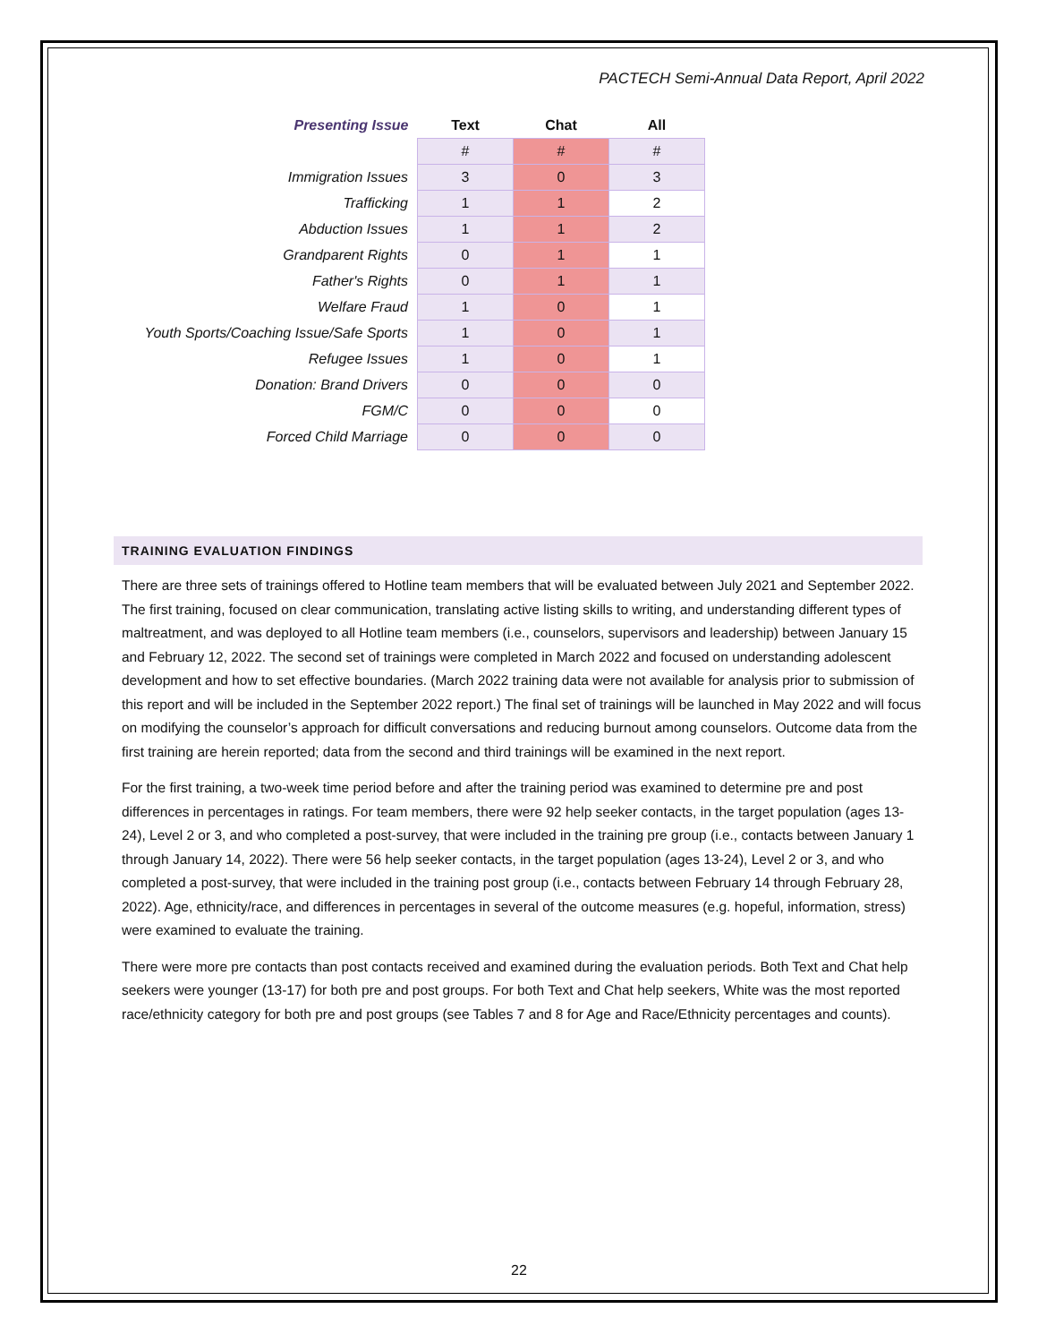PACTECH Semi-Annual Data Report, April 2022
| Presenting Issue | Text | Chat | All |
| --- | --- | --- | --- |
| | # | # | # |
| Immigration Issues | 3 | 0 | 3 |
| Trafficking | 1 | 1 | 2 |
| Abduction Issues | 1 | 1 | 2 |
| Grandparent Rights | 0 | 1 | 1 |
| Father's Rights | 0 | 1 | 1 |
| Welfare Fraud | 1 | 0 | 1 |
| Youth Sports/Coaching Issue/Safe Sports | 1 | 0 | 1 |
| Refugee Issues | 1 | 0 | 1 |
| Donation: Brand Drivers | 0 | 0 | 0 |
| FGM/C | 0 | 0 | 0 |
| Forced Child Marriage | 0 | 0 | 0 |
TRAINING EVALUATION FINDINGS
There are three sets of trainings offered to Hotline team members that will be evaluated between July 2021 and September 2022. The first training, focused on clear communication, translating active listing skills to writing, and understanding different types of maltreatment, and was deployed to all Hotline team members (i.e., counselors, supervisors and leadership) between January 15 and February 12, 2022. The second set of trainings were completed in March 2022 and focused on understanding adolescent development and how to set effective boundaries. (March 2022 training data were not available for analysis prior to submission of this report and will be included in the September 2022 report.) The final set of trainings will be launched in May 2022 and will focus on modifying the counselor’s approach for difficult conversations and reducing burnout among counselors. Outcome data from the first training are herein reported; data from the second and third trainings will be examined in the next report.
For the first training, a two-week time period before and after the training period was examined to determine pre and post differences in percentages in ratings. For team members, there were 92 help seeker contacts, in the target population (ages 13-24), Level 2 or 3, and who completed a post-survey, that were included in the training pre group (i.e., contacts between January 1 through January 14, 2022). There were 56 help seeker contacts, in the target population (ages 13-24), Level 2 or 3, and who completed a post-survey, that were included in the training post group (i.e., contacts between February 14 through February 28, 2022). Age, ethnicity/race, and differences in percentages in several of the outcome measures (e.g. hopeful, information, stress) were examined to evaluate the training.
There were more pre contacts than post contacts received and examined during the evaluation periods. Both Text and Chat help seekers were younger (13-17) for both pre and post groups. For both Text and Chat help seekers, White was the most reported race/ethnicity category for both pre and post groups (see Tables 7 and 8 for Age and Race/Ethnicity percentages and counts).
22